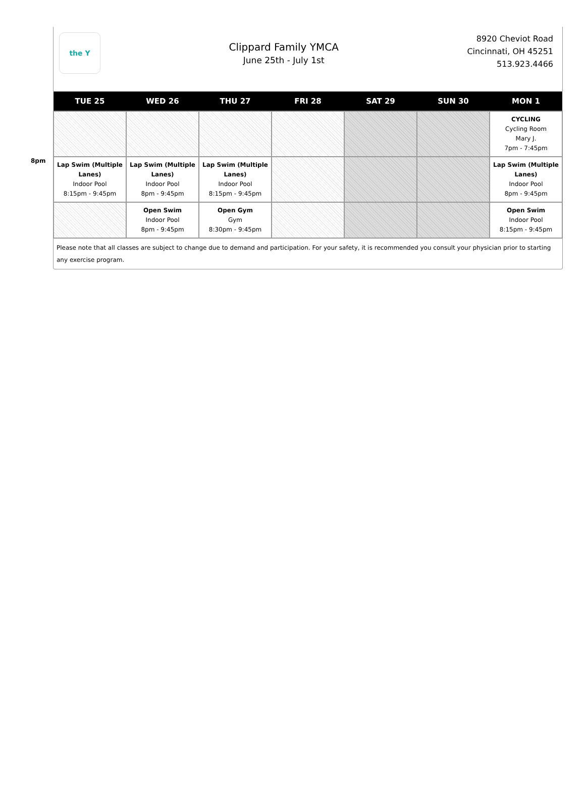the Y
Clippard Family YMCA
June 25th - July 1st
8920 Cheviot Road
Cincinnati, OH 45251
513.923.4466
8pm
| TUE 25 | WED 26 | THU 27 | FRI 28 | SAT 29 | SUN 30 | MON 1 |
| --- | --- | --- | --- | --- | --- | --- |
| | | | | | | CYCLING Cycling Room Mary J. 7pm - 7:45pm |
| Lap Swim (Multiple Lanes) Indoor Pool 8:15pm - 9:45pm | Lap Swim (Multiple Lanes) Indoor Pool 8pm - 9:45pm | Lap Swim (Multiple Lanes) Indoor Pool 8:15pm - 9:45pm | | | | Lap Swim (Multiple Lanes) Indoor Pool 8pm - 9:45pm |
| | Open Swim Indoor Pool 8pm - 9:45pm | Open Gym Gym 8:30pm - 9:45pm | | | | Open Swim Indoor Pool 8:15pm - 9:45pm |
Please note that all classes are subject to change due to demand and participation. For your safety, it is recommended you consult your physician prior to starting any exercise program.